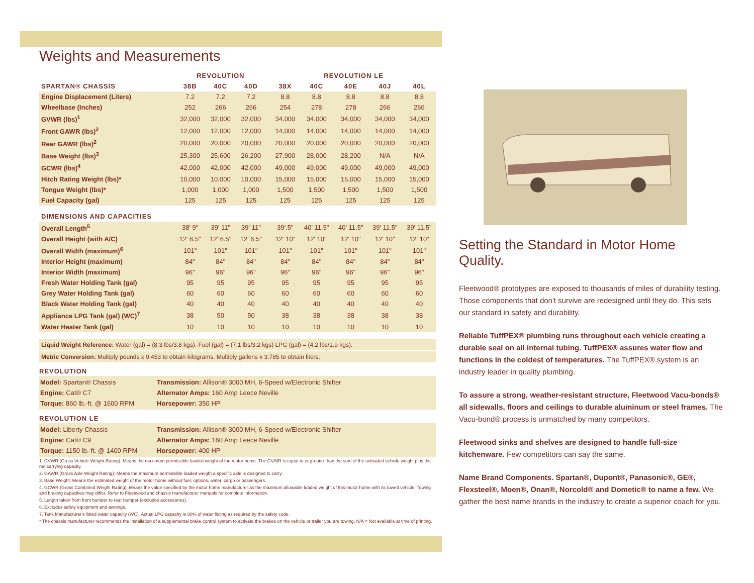Weights and Measurements
| | REVOLUTION | | | | REVOLUTION LE | | | | |
| --- | --- | --- | --- | --- | --- | --- | --- | --- | --- |
| SPARTAN® CHASSIS | 38B | 40C | 40D | | 38X | 40C | 40E | 40J | 40L |
| Engine Displacement (Liters) | 7.2 | 7.2 | 7.2 | | 8.8 | 8.8 | 8.8 | 8.8 | 8.8 |
| Wheelbase (Inches) | 252 | 266 | 266 | | 254 | 278 | 278 | 266 | 266 |
| GVWR (lbs)<sup>1</sup> | 32,000 | 32,000 | 32,000 | | 34,000 | 34,000 | 34,000 | 34,000 | 34,000 |
| Front GAWR (lbs)<sup>2</sup> | 12,000 | 12,000 | 12,000 | | 14,000 | 14,000 | 14,000 | 14,000 | 14,000 |
| Rear GAWR (lbs)<sup>2</sup> | 20,000 | 20,000 | 20,000 | | 20,000 | 20,000 | 20,000 | 20,000 | 20,000 |
| Base Weight (lbs)<sup>3</sup> | 25,300 | 25,600 | 26,200 | | 27,900 | 28,000 | 28,200 | N/A | N/A |
| GCWR (lbs)<sup>4</sup> | 42,000 | 42,000 | 42,000 | | 49,000 | 49,000 | 49,000 | 49,000 | 49,000 |
| Hitch Rating Weight (lbs)* | 10,000 | 10,000 | 10,000 | | 15,000 | 15,000 | 15,000 | 15,000 | 15,000 |
| Tongue Weight (lbs)* | 1,000 | 1,000 | 1,000 | | 1,500 | 1,500 | 1,500 | 1,500 | 1,500 |
| Fuel Capacity (gal) | 125 | 125 | 125 | | 125 | 125 | 125 | 125 | 125 |
| DIMENSIONS AND CAPACITIES | | | | | | | | | |
| Overall Length<sup>5</sup> | 38' 9" | 39' 11" | 39' 11" | | 39'.5" | 40' 11.5" | 40' 11.5" | 39' 11.5" | 39' 11.5" |
| Overall Height (with A/C) | 12' 6.5" | 12' 6.5" | 12' 6.5" | | 12' 10" | 12' 10" | 12' 10" | 12' 10" | 12' 10" |
| Overall Width (maximum)<sup>6</sup> | 101" | 101" | 101" | | 101" | 101" | 101" | 101" | 101" |
| Interior Height (maximum) | 84" | 84" | 84" | | 84" | 84" | 84" | 84" | 84" |
| Interior Width (maximum) | 96" | 96" | 96" | | 96" | 96" | 96" | 96" | 96" |
| Fresh Water Holding Tank (gal) | 95 | 95 | 95 | | 95 | 95 | 95 | 95 | 95 |
| Grey Water Holding Tank (gal) | 60 | 60 | 60 | | 60 | 60 | 60 | 60 | 60 |
| Black Water Holding Tank (gal) | 40 | 40 | 40 | | 40 | 40 | 40 | 40 | 40 |
| Appliance LPG Tank (gal) (WC)<sup>7</sup> | 38 | 50 | 50 | | 38 | 38 | 38 | 38 | 38 |
| Water Heater Tank (gal) | 10 | 10 | 10 | | 10 | 10 | 10 | 10 | 10 |
Liquid Weight Reference: Water (gal) = (8.3 lbs/3.8 kgs). Fuel (gal) = (7.1 lbs/3.2 kgs) LPG (gal) = (4.2 lbs/1.9 kgs).
Metric Conversion: Multiply pounds x 0.453 to obtain kilograms. Multiply gallons x 3.785 to obtain liters.
REVOLUTION
Model: Spartan® Chassis
Transmission: Allison® 3000 MH, 6-Speed w/Electronic Shifter
Engine: Cat® C7
Alternator Amps: 160 Amp Leece Neville
Torque: 860 lb.-ft. @ 1600 RPM
Horsepower: 350 HP
REVOLUTION LE
Model: Liberty Chassis
Transmission: Allison® 3000 MH, 6-Speed w/Electronic Shifter
Engine: Cat® C9
Alternator Amps: 160 Amp Leece Neville
Torque: 1150 lb.-ft. @ 1400 RPM
Horsepower: 400 HP
1. GVWR (Gross Vehicle Weight Rating): Means the maximum permissible loaded weight of the motor home. The GVWR is equal to or greater than the sum of the unloaded vehicle weight plus the net carrying capacity.
2. GAWR (Gross Axle Weight Rating): Means the maximum permissible loaded weight a specific axle is designed to carry.
3. Base Weight: Means the estimated weight of the motor home without fuel, options, water, cargo or passengers.
4. GCWR (Gross Combined Weight Rating): Means the value specified by the motor home manufacturer as the maximum allowable loaded weight of this motor home with its towed vehicle. Towing and braking capacities may differ. Refer to Fleetwood and chassis manufacturer manuals for complete information.
5. Length taken from front bumper to rear bumper (excludes accessories).
6. Excludes safety equipment and awnings.
7. Tank Manufacturer's listed water capacity (WC). Actual LPG capacity is 80% of water listing as required by the safety code.
* The chassis manufacturer recommends the installation of a supplemental brake control system to activate the brakes on the vehicle or trailer you are towing. N/A = Not available at time of printing.
Setting the Standard in Motor Home Quality.
Fleetwood® prototypes are exposed to thousands of miles of durability testing. Those components that don't survive are redesigned until they do. This sets our standard in safety and durability.
Reliable TuffPEX® plumbing runs throughout each vehicle creating a durable seal on all internal tubing. TuffPEX® assures water flow and functions in the coldest of temperatures. The TuffPEX® system is an industry leader in quality plumbing.
To assure a strong, weather-resistant structure, Fleetwood Vacu-bonds® all sidewalls, floors and ceilings to durable aluminum or steel frames. The Vacu-bond® process is unmatched by many competitors.
Fleetwood sinks and shelves are designed to handle full-size kitchenware. Few competitors can say the same.
Name Brand Components. Spartan®, Dupont®, Panasonic®, GE®, Flexsteel®, Moen®, Onan®, Norcold® and Dometic® to name a few. We gather the best name brands in the industry to create a superior coach for you.